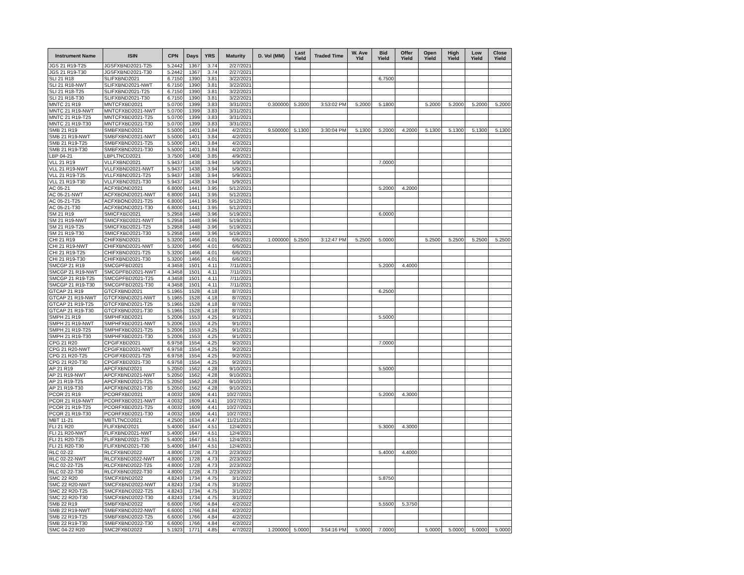| Instrument Name | ISIN | CPN | Days | YRS | Maturity | D. Vol (MM) | Last Yield | Traded Time | W. Ave Yld | Bid Yield | Offer Yield | Open Yield | High Yield | Low Yield | Close Yield |
| --- | --- | --- | --- | --- | --- | --- | --- | --- | --- | --- | --- | --- | --- | --- | --- |
| JGS 21 R19-T25 | JGSFXBND2021-T25 | 5.2442 | 1367 | 3.74 | 2/27/2021 | | | | | | | | | | |
| JGS 21 R19-T30 | JGSFXBND2021-T30 | 5.2442 | 1367 | 3.74 | 2/27/2021 | | | | | | | | | | |
| SLI 21 R18 | SLIFXBND2021 | 6.7150 | 1390 | 3.81 | 3/22/2021 | | | | | 6.7500 | | | | | |
| SLI 21 R18-NWT | SLIFXBND2021-NWT | 6.7150 | 1390 | 3.81 | 3/22/2021 | | | | | | | | | | |
| SLI 21 R18-T25 | SLIFXBND2021-T25 | 6.7150 | 1390 | 3.81 | 3/22/2021 | | | | | | | | | | |
| SLI 21 R18-T30 | SLIFXBND2021-T30 | 6.7150 | 1390 | 3.81 | 3/22/2021 | | | | | | | | | | |
| MNTC 21 R19 | MNTCFXBD2021 | 5.0700 | 1399 | 3.83 | 3/31/2021 | 0.300000 | 5.2000 | 3:53:02 PM | 5.2000 | 5.1800 | | 5.2000 | 5.2000 | 5.2000 | 5.2000 |
| MNTC 21 R19-NWT | MNTCFXBD2021-NWT | 5.0700 | 1399 | 3.83 | 3/31/2021 | | | | | | | | | | |
| MNTC 21 R19-T25 | MNTCFXBD2021-T25 | 5.0700 | 1399 | 3.83 | 3/31/2021 | | | | | | | | | | |
| MNTC 21 R19-T30 | MNTCFXBD2021-T30 | 5.0700 | 1399 | 3.83 | 3/31/2021 | | | | | | | | | | |
| SMB 21 R19 | SMBFXBND2021 | 5.5000 | 1401 | 3.84 | 4/2/2021 | 9.500000 | 5.1300 | 3:30:04 PM | 5.1300 | 5.2000 | 4.2000 | 5.1300 | 5.1300 | 5.1300 | 5.1300 |
| SMB 21 R19-NWT | SMBFXBND2021-NWT | 5.5000 | 1401 | 3.84 | 4/2/2021 | | | | | | | | | | |
| SMB 21 R19-T25 | SMBFXBND2021-T25 | 5.5000 | 1401 | 3.84 | 4/2/2021 | | | | | | | | | | |
| SMB 21 R19-T30 | SMBFXBND2021-T30 | 5.5000 | 1401 | 3.84 | 4/2/2021 | | | | | | | | | | |
| LBP 04-21 | LBPLTNCD2021 | 3.7500 | 1408 | 3.85 | 4/9/2021 | | | | | | | | | | |
| VLL 21 R19 | VLLFXBND2021 | 5.9437 | 1438 | 3.94 | 5/9/2021 | | | | | 7.0000 | | | | | |
| VLL 21 R19-NWT | VLLFXBND2021-NWT | 5.9437 | 1438 | 3.94 | 5/9/2021 | | | | | | | | | | |
| VLL 21 R19-T25 | VLLFXBND2021-T25 | 5.9437 | 1438 | 3.94 | 5/9/2021 | | | | | | | | | | |
| VLL 21 R19-T30 | VLLFXBND2021-T30 | 5.9437 | 1438 | 3.94 | 5/9/2021 | | | | | | | | | | |
| AC 05-21 | ACFXBOND2021 | 6.8000 | 1441 | 3.95 | 5/12/2021 | | | | | 5.2000 | 4.2000 | | | | |
| AC 05-21-NWT | ACFXBOND2021-NWT | 6.8000 | 1441 | 3.95 | 5/12/2021 | | | | | | | | | | |
| AC 05-21-T25 | ACFXBOND2021-T25 | 6.8000 | 1441 | 3.95 | 5/12/2021 | | | | | | | | | | |
| AC 05-21-T30 | ACFXBOND2021-T30 | 6.8000 | 1441 | 3.95 | 5/12/2021 | | | | | | | | | | |
| SM 21 R19 | SMICFXBD2021 | 5.2958 | 1448 | 3.96 | 5/19/2021 | | | | | 6.0000 | | | | | |
| SM 21 R19-NWT | SMICFXBD2021-NWT | 5.2958 | 1448 | 3.96 | 5/19/2021 | | | | | | | | | | |
| SM 21 R19-T25 | SMICFXBD2021-T25 | 5.2958 | 1448 | 3.96 | 5/19/2021 | | | | | | | | | | |
| SM 21 R19-T30 | SMICFXBD2021-T30 | 5.2958 | 1448 | 3.96 | 5/19/2021 | | | | | | | | | | |
| CHI 21 R19 | CHIFXBND2021 | 5.3200 | 1466 | 4.01 | 6/6/2021 | 1.000000 | 5.2500 | 3:12:47 PM | 5.2500 | 5.0000 | | 5.2500 | 5.2500 | 5.2500 | 5.2500 |
| CHI 21 R19-NWT | CHIFXBND2021-NWT | 5.3200 | 1466 | 4.01 | 6/6/2021 | | | | | | | | | | |
| CHI 21 R19-T25 | CHIFXBND2021-T25 | 5.3200 | 1466 | 4.01 | 6/6/2021 | | | | | | | | | | |
| CHI 21 R19-T30 | CHIFXBND2021-T30 | 5.3200 | 1466 | 4.01 | 6/6/2021 | | | | | | | | | | |
| SMCGP 21 R19 | SMCGPFBD2021 | 4.3458 | 1501 | 4.11 | 7/11/2021 | | | | | 5.2000 | 4.4000 | | | | |
| SMCGP 21 R19-NWT | SMCGPFBD2021-NWT | 4.3458 | 1501 | 4.11 | 7/11/2021 | | | | | | | | | | |
| SMCGP 21 R19-T25 | SMCGPFBD2021-T25 | 4.3458 | 1501 | 4.11 | 7/11/2021 | | | | | | | | | | |
| SMCGP 21 R19-T30 | SMCGPFBD2021-T30 | 4.3458 | 1501 | 4.11 | 7/11/2021 | | | | | | | | | | |
| GTCAP 21 R19 | GTCFXBND2021 | 5.1965 | 1528 | 4.18 | 8/7/2021 | | | | | 6.2500 | | | | | |
| GTCAP 21 R19-NWT | GTCFXBND2021-NWT | 5.1965 | 1528 | 4.18 | 8/7/2021 | | | | | | | | | | |
| GTCAP 21 R19-T25 | GTCFXBND2021-T25 | 5.1965 | 1528 | 4.18 | 8/7/2021 | | | | | | | | | | |
| GTCAP 21 R19-T30 | GTCFXBND2021-T30 | 5.1965 | 1528 | 4.18 | 8/7/2021 | | | | | | | | | | |
| SMPH 21 R19 | SMPHFXBD2021 | 5.2006 | 1553 | 4.25 | 9/1/2021 | | | | | 5.5000 | | | | | |
| SMPH 21 R19-NWT | SMPHFXBD2021-NWT | 5.2006 | 1553 | 4.25 | 9/1/2021 | | | | | | | | | | |
| SMPH 21 R19-T25 | SMPHFXBD2021-T25 | 5.2006 | 1553 | 4.25 | 9/1/2021 | | | | | | | | | | |
| SMPH 21 R19-T30 | SMPHFXBD2021-T30 | 5.2006 | 1553 | 4.25 | 9/1/2021 | | | | | | | | | | |
| CPG 21 R20 | CPGIFXBD2021 | 6.9758 | 1554 | 4.25 | 9/2/2021 | | | | | 7.0000 | | | | | |
| CPG 21 R20-NWT | CPGIFXBD2021-NWT | 6.9758 | 1554 | 4.25 | 9/2/2021 | | | | | | | | | | |
| CPG 21 R20-T25 | CPGIFXBD2021-T25 | 6.9758 | 1554 | 4.25 | 9/2/2021 | | | | | | | | | | |
| CPG 21 R20-T30 | CPGIFXBD2021-T30 | 6.9758 | 1554 | 4.25 | 9/2/2021 | | | | | | | | | | |
| AP 21 R19 | APCFXBND2021 | 5.2050 | 1562 | 4.28 | 9/10/2021 | | | | | 5.5000 | | | | | |
| AP 21 R19-NWT | APCFXBND2021-NWT | 5.2050 | 1562 | 4.28 | 9/10/2021 | | | | | | | | | | |
| AP 21 R19-T25 | APCFXBND2021-T25 | 5.2050 | 1562 | 4.28 | 9/10/2021 | | | | | | | | | | |
| AP 21 R19-T30 | APCFXBND2021-T30 | 5.2050 | 1562 | 4.28 | 9/10/2021 | | | | | | | | | | |
| PCOR 21 R19 | PCORFXBD2021 | 4.0032 | 1609 | 4.41 | 10/27/2021 | | | | | 5.2000 | 4.3000 | | | | |
| PCOR 21 R19-NWT | PCORFXBD2021-NWT | 4.0032 | 1609 | 4.41 | 10/27/2021 | | | | | | | | | | |
| PCOR 21 R19-T25 | PCORFXBD2021-T25 | 4.0032 | 1609 | 4.41 | 10/27/2021 | | | | | | | | | | |
| PCOR 21 R19-T30 | PCORFXBD2021-T30 | 4.0032 | 1609 | 4.41 | 10/27/2021 | | | | | | | | | | |
| MBT 11-21 | MBTLTNCD2021 | 4.2500 | 1634 | 4.47 | 11/21/2021 | | | | | | | | | | |
| FLI 21 R20 | FLIFXBND2021 | 5.4000 | 1647 | 4.51 | 12/4/2021 | | | | | 5.3000 | 4.3000 | | | | |
| FLI 21 R20-NWT | FLIFXBND2021-NWT | 5.4000 | 1647 | 4.51 | 12/4/2021 | | | | | | | | | | |
| FLI 21 R20-T25 | FLIFXBND2021-T25 | 5.4000 | 1647 | 4.51 | 12/4/2021 | | | | | | | | | | |
| FLI 21 R20-T30 | FLIFXBND2021-T30 | 5.4000 | 1647 | 4.51 | 12/4/2021 | | | | | | | | | | |
| RLC 02-22 | RLCFXBND2022 | 4.8000 | 1728 | 4.73 | 2/23/2022 | | | | | 5.4000 | 4.4000 | | | | |
| RLC 02-22-NWT | RLCFXBND2022-NWT | 4.8000 | 1728 | 4.73 | 2/23/2022 | | | | | | | | | | |
| RLC 02-22-T25 | RLCFXBND2022-T25 | 4.8000 | 1728 | 4.73 | 2/23/2022 | | | | | | | | | | |
| RLC 02-22-T30 | RLCFXBND2022-T30 | 4.8000 | 1728 | 4.73 | 2/23/2022 | | | | | | | | | | |
| SMC 22 R20 | SMCFXBND2022 | 4.8243 | 1734 | 4.75 | 3/1/2022 | | | | | 5.8750 | | | | | |
| SMC 22 R20-NWT | SMCFXBND2022-NWT | 4.8243 | 1734 | 4.75 | 3/1/2022 | | | | | | | | | | |
| SMC 22 R20-T25 | SMCFXBND2022-T25 | 4.8243 | 1734 | 4.75 | 3/1/2022 | | | | | | | | | | |
| SMC 22 R20-T30 | SMCFXBND2022-T30 | 4.8243 | 1734 | 4.75 | 3/1/2022 | | | | | | | | | | |
| SMB 22 R19 | SMBFXBND2022 | 6.6000 | 1766 | 4.84 | 4/2/2022 | | | | | 5.5500 | 5.3750 | | | | |
| SMB 22 R19-NWT | SMBFXBND2022-NWT | 6.6000 | 1766 | 4.84 | 4/2/2022 | | | | | | | | | | |
| SMB 22 R19-T25 | SMBFXBND2022-T25 | 6.6000 | 1766 | 4.84 | 4/2/2022 | | | | | | | | | | |
| SMB 22 R19-T30 | SMBFXBND2022-T30 | 6.6000 | 1766 | 4.84 | 4/2/2022 | | | | | | | | | | |
| SMC 04-22 R20 | SMC2FXBD2022 | 5.1923 | 1771 | 4.85 | 4/7/2022 | 1.200000 | 5.0000 | 3:54:16 PM | 5.0000 | 7.0000 | | 5.0000 | 5.0000 | 5.0000 | 5.0000 |